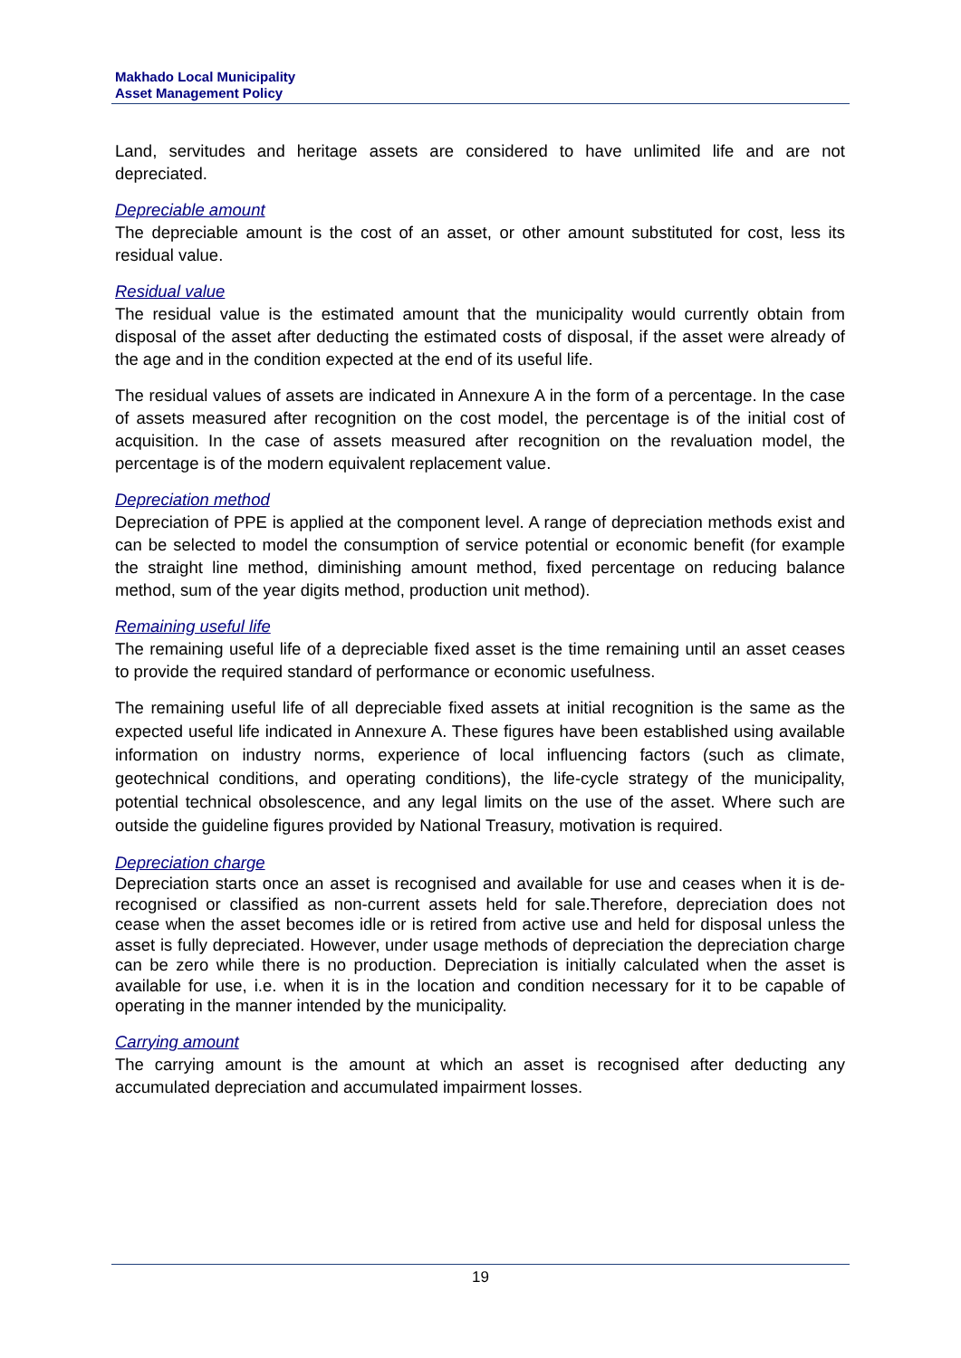Makhado Local Municipality
Asset Management Policy
Land, servitudes and heritage assets are considered to have unlimited life and are not depreciated.
Depreciable amount
The depreciable amount is the cost of an asset, or other amount substituted for cost, less its residual value.
Residual value
The residual value is the estimated amount that the municipality would currently obtain from disposal of the asset after deducting the estimated costs of disposal, if the asset were already of the age and in the condition expected at the end of its useful life.
The residual values of assets are indicated in Annexure A in the form of a percentage. In the case of assets measured after recognition on the cost model, the percentage is of the initial cost of acquisition. In the case of assets measured after recognition on the revaluation model, the percentage is of the modern equivalent replacement value.
Depreciation method
Depreciation of PPE is applied at the component level. A range of depreciation methods exist and can be selected to model the consumption of service potential or economic benefit (for example the straight line method, diminishing amount method, fixed percentage on reducing balance method, sum of the year digits method, production unit method).
Remaining useful life
The remaining useful life of a depreciable fixed asset is the time remaining until an asset ceases to provide the required standard of performance or economic usefulness.
The remaining useful life of all depreciable fixed assets at initial recognition is the same as the expected useful life indicated in Annexure A. These figures have been established using available information on industry norms, experience of local influencing factors (such as climate, geotechnical conditions, and operating conditions), the life-cycle strategy of the municipality, potential technical obsolescence, and any legal limits on the use of the asset. Where such are outside the guideline figures provided by National Treasury, motivation is required.
Depreciation charge
Depreciation starts once an asset is recognised and available for use and ceases when it is de-recognised or classified as non-current assets held for sale.Therefore, depreciation does not cease when the asset becomes idle or is retired from active use and held for disposal unless the asset is fully depreciated. However, under usage methods of depreciation the depreciation charge can be zero while there is no production. Depreciation is initially calculated when the asset is available for use, i.e. when it is in the location and condition necessary for it to be capable of operating in the manner intended by the municipality.
Carrying amount
The carrying amount is the amount at which an asset is recognised after deducting any accumulated depreciation and accumulated impairment losses.
19